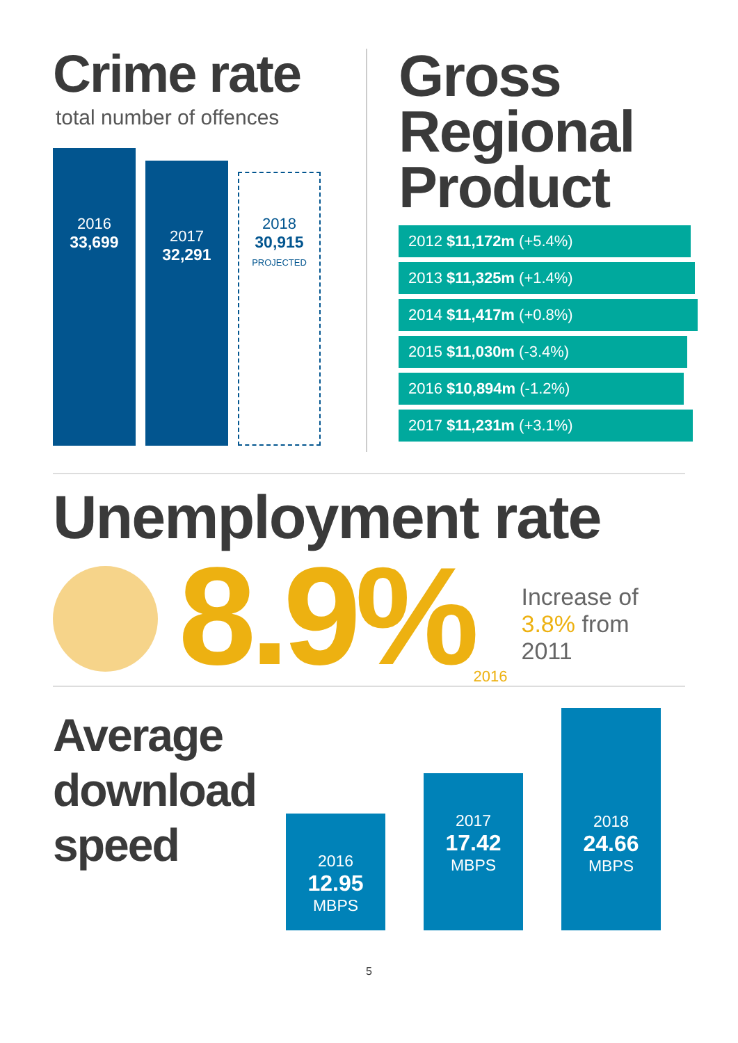Crime rate
total number of offences
2016
33,699
2017
32,291
2018
30,915
PROJECTED
Gross
Regional
Product
2012 $11,172m (+5.4%)
2013 $11,325m (+1.4%)
2014 $11,417m (+0.8%)
2015 $11,030m (-3.4%)
2016 $10,894m (-1.2%)
2017 $11,231m (+3.1%)
Unemployment rate
8.9%
2016
Increase of
3.8% from 2011
Average download speed
2016
12.95
MBPS
2017
17.42
MBPS
2018
24.66
MBPS
5